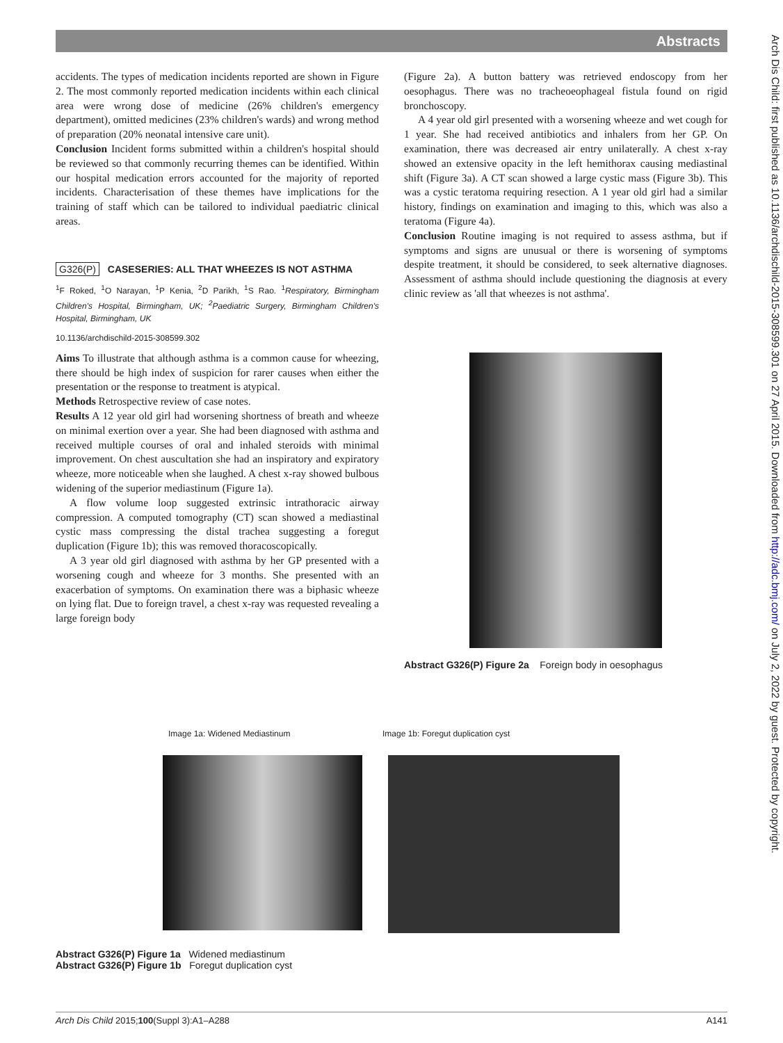Abstracts
Arch Dis Child: first published as 10.1136/archdischild-2015-308599.301 on 27 April 2015. Downloaded from http://adc.bmj.com/ on July 2, 2022 by guest. Protected by copyright.
accidents. The types of medication incidents reported are shown in Figure 2. The most commonly reported medication incidents within each clinical area were wrong dose of medicine (26% children's emergency department), omitted medicines (23% children's wards) and wrong method of preparation (20% neonatal intensive care unit).
Conclusion Incident forms submitted within a children's hospital should be reviewed so that commonly recurring themes can be identified. Within our hospital medication errors accounted for the majority of reported incidents. Characterisation of these themes have implications for the training of staff which can be tailored to individual paediatric clinical areas.
G326(P) CASESERIES: ALL THAT WHEEZES IS NOT ASTHMA
<sup>1</sup> F Roked, <sup>1</sup>O Narayan, <sup>1</sup>P Kenia, <sup>2</sup>D Parikh, <sup>1</sup>S Rao. <sup>1</sup>Respiratory, Birmingham Children's Hospital, Birmingham, UK; <sup>2</sup>Paediatric Surgery, Birmingham Children's Hospital, Birmingham, UK
10.1136/archdischild-2015-308599.302
Aims To illustrate that although asthma is a common cause for wheezing, there should be high index of suspicion for rarer causes when either the presentation or the response to treatment is atypical.
Methods Retrospective review of case notes.
Results A 12 year old girl had worsening shortness of breath and wheeze on minimal exertion over a year. She had been diagnosed with asthma and received multiple courses of oral and inhaled steroids with minimal improvement. On chest auscultation she had an inspiratory and expiratory wheeze, more noticeable when she laughed. A chest x-ray showed bulbous widening of the superior mediastinum (Figure 1a).
A flow volume loop suggested extrinsic intrathoracic airway compression. A computed tomography (CT) scan showed a mediastinal cystic mass compressing the distal trachea suggesting a foregut duplication (Figure 1b); this was removed thoracoscopically.
A 3 year old girl diagnosed with asthma by her GP presented with a worsening cough and wheeze for 3 months. She presented with an exacerbation of symptoms. On examination there was a biphasic wheeze on lying flat. Due to foreign travel, a chest x-ray was requested revealing a large foreign body
(Figure 2a). A button battery was retrieved endoscopy from her oesophagus. There was no tracheoeophageal fistula found on rigid bronchoscopy.
A 4 year old girl presented with a worsening wheeze and wet cough for 1 year. She had received antibiotics and inhalers from her GP. On examination, there was decreased air entry unilaterally. A chest x-ray showed an extensive opacity in the left hemithorax causing mediastinal shift (Figure 3a). A CT scan showed a large cystic mass (Figure 3b). This was a cystic teratoma requiring resection. A 1 year old girl had a similar history, findings on examination and imaging to this, which was also a teratoma (Figure 4a).
Conclusion Routine imaging is not required to assess asthma, but if symptoms and signs are unusual or there is worsening of symptoms despite treatment, it should be considered, to seek alternative diagnoses. Assessment of asthma should include questioning the diagnosis at every clinic review as 'all that wheezes is not asthma'.
Abstract G326(P) Figure 2a Foreign body in oesophagus
Image 1a: Widened Mediastinum Image 1b: Foregut duplication cyst
Abstract G326(P) Figure 1a Widened mediastinum
Abstract G326(P) Figure 1b Foregut duplication cyst
A141 Arch Dis Child 2015;100(Suppl 3):A1–A288